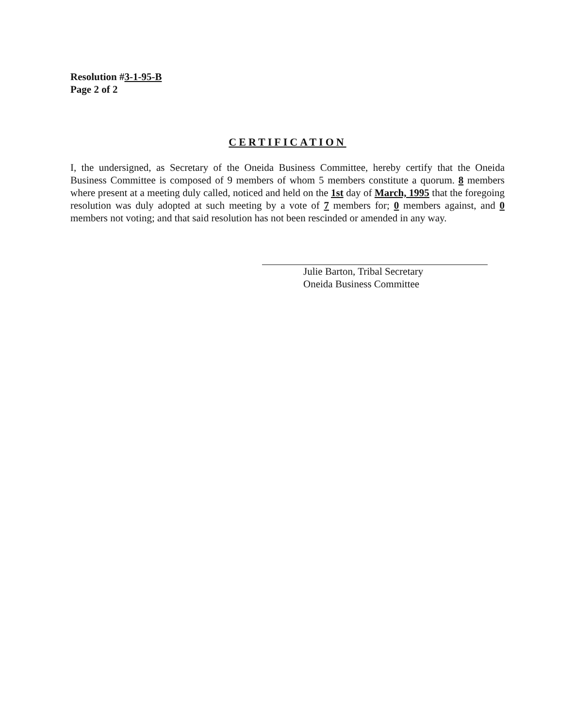Resolution #3-1-95-B
Page 2 of 2
CERTIFICATION
I, the undersigned, as Secretary of the Oneida Business Committee, hereby certify that the Oneida Business Committee is composed of 9 members of whom 5 members constitute a quorum. 8 members where present at a meeting duly called, noticed and held on the 1st day of March, 1995 that the foregoing resolution was duly adopted at such meeting by a vote of 7 members for; 0 members against, and 0 members not voting; and that said resolution has not been rescinded or amended in any way.
Julie Barton, Tribal Secretary
Oneida Business Committee